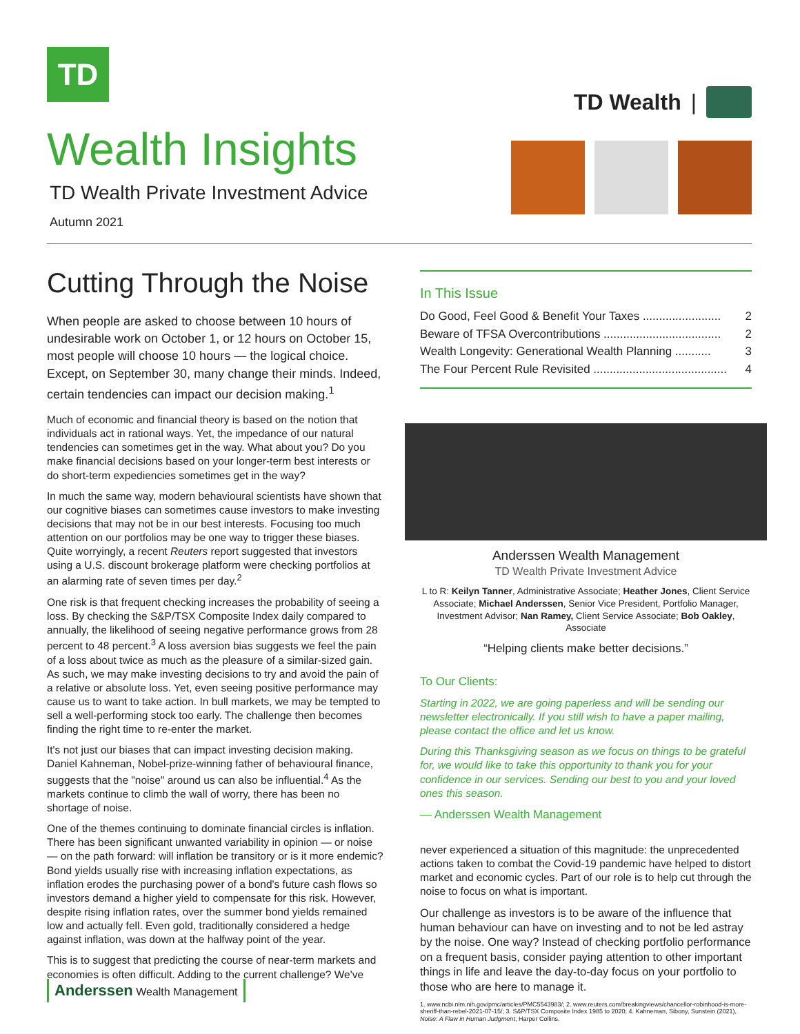TD
TD Wealth |
Wealth Insights
TD Wealth Private Investment Advice
Autumn 2021
Cutting Through the Noise
When people are asked to choose between 10 hours of undesirable work on October 1, or 12 hours on October 15, most people will choose 10 hours — the logical choice. Except, on September 30, many change their minds. Indeed, certain tendencies can impact our decision making.<sup>1</sup>
Much of economic and financial theory is based on the notion that individuals act in rational ways. Yet, the impedance of our natural tendencies can sometimes get in the way. What about you? Do you make financial decisions based on your longer-term best interests or do short-term expediencies sometimes get in the way?
In much the same way, modern behavioural scientists have shown that our cognitive biases can sometimes cause investors to make investing decisions that may not be in our best interests. Focusing too much attention on our portfolios may be one way to trigger these biases. Quite worryingly, a recent Reuters report suggested that investors using a U.S. discount brokerage platform were checking portfolios at an alarming rate of seven times per day.<sup>2</sup>
One risk is that frequent checking increases the probability of seeing a loss. By checking the S&P/TSX Composite Index daily compared to annually, the likelihood of seeing negative performance grows from 28 percent to 48 percent.<sup>3</sup> A loss aversion bias suggests we feel the pain of a loss about twice as much as the pleasure of a similar-sized gain. As such, we may make investing decisions to try and avoid the pain of a relative or absolute loss. Yet, even seeing positive performance may cause us to want to take action. In bull markets, we may be tempted to sell a well-performing stock too early. The challenge then becomes finding the right time to re-enter the market.
It's not just our biases that can impact investing decision making. Daniel Kahneman, Nobel-prize-winning father of behavioural finance, suggests that the "noise" around us can also be influential.<sup>4</sup> As the markets continue to climb the wall of worry, there has been no shortage of noise.
One of the themes continuing to dominate financial circles is inflation. There has been significant unwanted variability in opinion — or noise — on the path forward: will inflation be transitory or is it more endemic? Bond yields usually rise with increasing inflation expectations, as inflation erodes the purchasing power of a bond's future cash flows so investors demand a higher yield to compensate for this risk. However, despite rising inflation rates, over the summer bond yields remained low and actually fell. Even gold, traditionally considered a hedge against inflation, was down at the halfway point of the year.
This is to suggest that predicting the course of near-term markets and economies is often difficult. Adding to the current challenge? We've
In This Issue
Do Good, Feel Good & Benefit Your Taxes ........................ 2
Beware of TFSA Overcontributions .................................... 2
Wealth Longevity: Generational Wealth Planning ........... 3
The Four Percent Rule Revisited ......................................... 4
Anderssen Wealth Management
TD Wealth Private Investment Advice
L to R: Keilyn Tanner, Administrative Associate; Heather Jones, Client Service Associate; Michael Anderssen, Senior Vice President, Portfolio Manager, Investment Advisor; Nan Ramey, Client Service Associate; Bob Oakley, Associate
“Helping clients make better decisions.”
To Our Clients:
Starting in 2022, we are going paperless and will be sending our newsletter electronically. If you still wish to have a paper mailing, please contact the office and let us know.
During this Thanksgiving season as we focus on things to be grateful for, we would like to take this opportunity to thank you for your confidence in our services. Sending our best to you and your loved ones this season.
— Anderssen Wealth Management
never experienced a situation of this magnitude: the unprecedented actions taken to combat the Covid-19 pandemic have helped to distort market and economic cycles. Part of our role is to help cut through the noise to focus on what is important.
Our challenge as investors is to be aware of the influence that human behaviour can have on investing and to not be led astray by the noise. One way? Instead of checking portfolio performance on a frequent basis, consider paying attention to other important things in life and leave the day-to-day focus on your portfolio to those who are here to manage it.
1. www.ncbi.nlm.nih.gov/pmc/articles/PMC5543983/; 2. www.reuters.com/breakingviews/chancellor-robinhood-is-more-sheriff-than-rebel-2021-07-15/; 3. S&P/TSX Composite Index 1985 to 2020; 4. Kahneman, Sibony, Sunstein (2021), Noise: A Flaw in Human Judgment, Harper Collins.
Anderssen Wealth Management